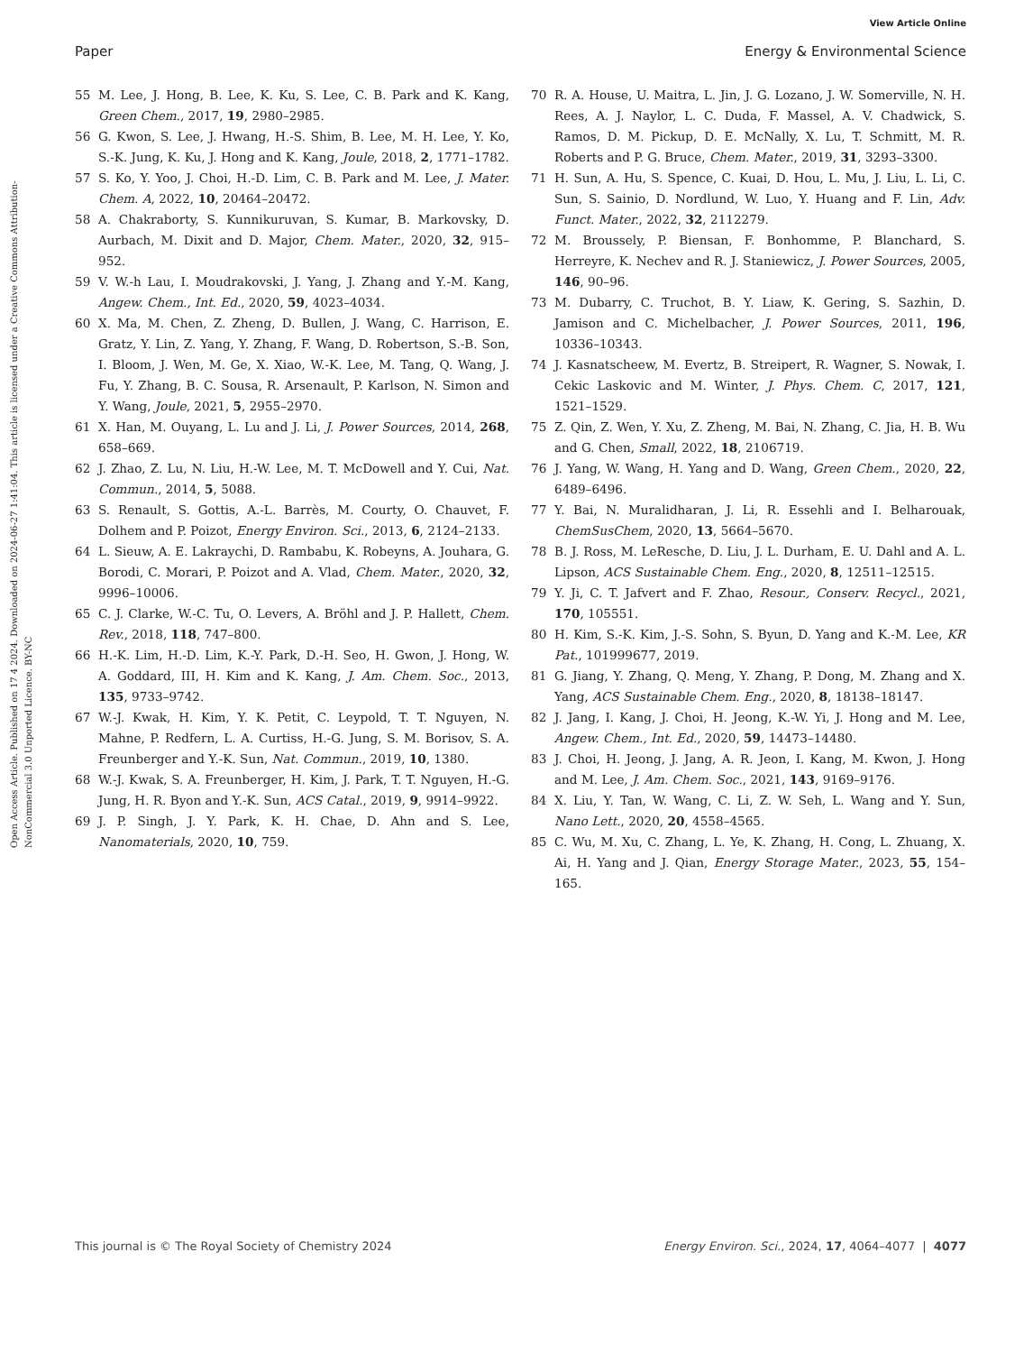View Article Online
Paper Energy & Environmental Science
Open Access Article. Published on 17 4 2024. Downloaded on 2024-06-27 1:41:04. This article is licensed under a Creative Commons Attribution-NonCommercial 3.0 Unported Licence. BY-NC
55 M. Lee, J. Hong, B. Lee, K. Ku, S. Lee, C. B. Park and K. Kang, Green Chem., 2017, 19, 2980–2985.
56 G. Kwon, S. Lee, J. Hwang, H.-S. Shim, B. Lee, M. H. Lee, Y. Ko, S.-K. Jung, K. Ku, J. Hong and K. Kang, Joule, 2018, 2, 1771–1782.
57 S. Ko, Y. Yoo, J. Choi, H.-D. Lim, C. B. Park and M. Lee, J. Mater. Chem. A, 2022, 10, 20464–20472.
58 A. Chakraborty, S. Kunnikuruvan, S. Kumar, B. Markovsky, D. Aurbach, M. Dixit and D. Major, Chem. Mater., 2020, 32, 915–952.
59 V. W.-h Lau, I. Moudrakovski, J. Yang, J. Zhang and Y.-M. Kang, Angew. Chem., Int. Ed., 2020, 59, 4023–4034.
60 X. Ma, M. Chen, Z. Zheng, D. Bullen, J. Wang, C. Harrison, E. Gratz, Y. Lin, Z. Yang, Y. Zhang, F. Wang, D. Robertson, S.-B. Son, I. Bloom, J. Wen, M. Ge, X. Xiao, W.-K. Lee, M. Tang, Q. Wang, J. Fu, Y. Zhang, B. C. Sousa, R. Arsenault, P. Karlson, N. Simon and Y. Wang, Joule, 2021, 5, 2955–2970.
61 X. Han, M. Ouyang, L. Lu and J. Li, J. Power Sources, 2014, 268, 658–669.
62 J. Zhao, Z. Lu, N. Liu, H.-W. Lee, M. T. McDowell and Y. Cui, Nat. Commun., 2014, 5, 5088.
63 S. Renault, S. Gottis, A.-L. Barrès, M. Courty, O. Chauvet, F. Dolhem and P. Poizot, Energy Environ. Sci., 2013, 6, 2124–2133.
64 L. Sieuw, A. E. Lakraychi, D. Rambabu, K. Robeyns, A. Jouhara, G. Borodi, C. Morari, P. Poizot and A. Vlad, Chem. Mater., 2020, 32, 9996–10006.
65 C. J. Clarke, W.-C. Tu, O. Levers, A. Bröhl and J. P. Hallett, Chem. Rev., 2018, 118, 747–800.
66 H.-K. Lim, H.-D. Lim, K.-Y. Park, D.-H. Seo, H. Gwon, J. Hong, W. A. Goddard, III, H. Kim and K. Kang, J. Am. Chem. Soc., 2013, 135, 9733–9742.
67 W.-J. Kwak, H. Kim, Y. K. Petit, C. Leypold, T. T. Nguyen, N. Mahne, P. Redfern, L. A. Curtiss, H.-G. Jung, S. M. Borisov, S. A. Freunberger and Y.-K. Sun, Nat. Commun., 2019, 10, 1380.
68 W.-J. Kwak, S. A. Freunberger, H. Kim, J. Park, T. T. Nguyen, H.-G. Jung, H. R. Byon and Y.-K. Sun, ACS Catal., 2019, 9, 9914–9922.
69 J. P. Singh, J. Y. Park, K. H. Chae, D. Ahn and S. Lee, Nanomaterials, 2020, 10, 759.
70 R. A. House, U. Maitra, L. Jin, J. G. Lozano, J. W. Somerville, N. H. Rees, A. J. Naylor, L. C. Duda, F. Massel, A. V. Chadwick, S. Ramos, D. M. Pickup, D. E. McNally, X. Lu, T. Schmitt, M. R. Roberts and P. G. Bruce, Chem. Mater., 2019, 31, 3293–3300.
71 H. Sun, A. Hu, S. Spence, C. Kuai, D. Hou, L. Mu, J. Liu, L. Li, C. Sun, S. Sainio, D. Nordlund, W. Luo, Y. Huang and F. Lin, Adv. Funct. Mater., 2022, 32, 2112279.
72 M. Broussely, P. Biensan, F. Bonhomme, P. Blanchard, S. Herreyre, K. Nechev and R. J. Staniewicz, J. Power Sources, 2005, 146, 90–96.
73 M. Dubarry, C. Truchot, B. Y. Liaw, K. Gering, S. Sazhin, D. Jamison and C. Michelbacher, J. Power Sources, 2011, 196, 10336–10343.
74 J. Kasnatscheew, M. Evertz, B. Streipert, R. Wagner, S. Nowak, I. Cekic Laskovic and M. Winter, J. Phys. Chem. C, 2017, 121, 1521–1529.
75 Z. Qin, Z. Wen, Y. Xu, Z. Zheng, M. Bai, N. Zhang, C. Jia, H. B. Wu and G. Chen, Small, 2022, 18, 2106719.
76 J. Yang, W. Wang, H. Yang and D. Wang, Green Chem., 2020, 22, 6489–6496.
77 Y. Bai, N. Muralidharan, J. Li, R. Essehli and I. Belharouak, ChemSusChem, 2020, 13, 5664–5670.
78 B. J. Ross, M. LeResche, D. Liu, J. L. Durham, E. U. Dahl and A. L. Lipson, ACS Sustainable Chem. Eng., 2020, 8, 12511–12515.
79 Y. Ji, C. T. Jafvert and F. Zhao, Resour., Conserv. Recycl., 2021, 170, 105551.
80 H. Kim, S.-K. Kim, J.-S. Sohn, S. Byun, D. Yang and K.-M. Lee, KR Pat., 101999677, 2019.
81 G. Jiang, Y. Zhang, Q. Meng, Y. Zhang, P. Dong, M. Zhang and X. Yang, ACS Sustainable Chem. Eng., 2020, 8, 18138–18147.
82 J. Jang, I. Kang, J. Choi, H. Jeong, K.-W. Yi, J. Hong and M. Lee, Angew. Chem., Int. Ed., 2020, 59, 14473–14480.
83 J. Choi, H. Jeong, J. Jang, A. R. Jeon, I. Kang, M. Kwon, J. Hong and M. Lee, J. Am. Chem. Soc., 2021, 143, 9169–9176.
84 X. Liu, Y. Tan, W. Wang, C. Li, Z. W. Seh, L. Wang and Y. Sun, Nano Lett., 2020, 20, 4558–4565.
85 C. Wu, M. Xu, C. Zhang, L. Ye, K. Zhang, H. Cong, L. Zhuang, X. Ai, H. Yang and J. Qian, Energy Storage Mater., 2023, 55, 154–165.
This journal is © The Royal Society of Chemistry 2024 Energy Environ. Sci., 2024, 17, 4064–4077 | 4077